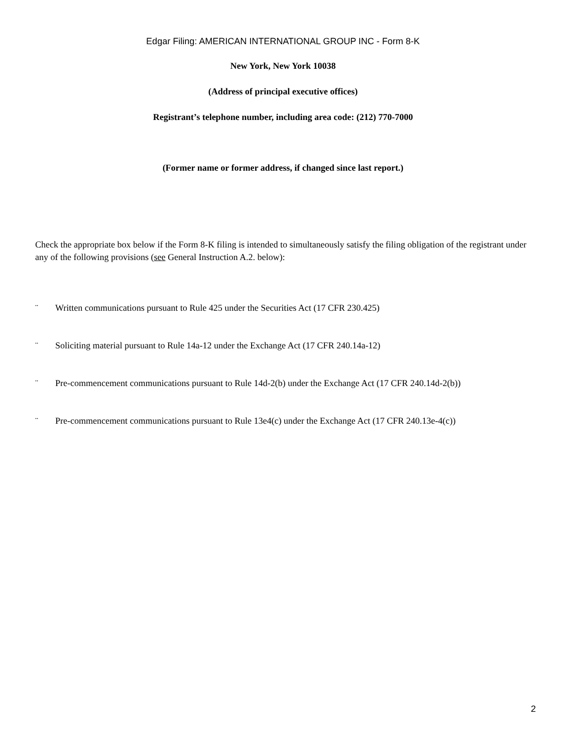Edgar Filing: AMERICAN INTERNATIONAL GROUP INC - Form 8-K
New York, New York 10038
(Address of principal executive offices)
Registrant’s telephone number, including area code: (212) 770-7000
(Former name or former address, if changed since last report.)
Check the appropriate box below if the Form 8-K filing is intended to simultaneously satisfy the filing obligation of the registrant under any of the following provisions (see General Instruction A.2. below):
¨ Written communications pursuant to Rule 425 under the Securities Act (17 CFR 230.425)
¨ Soliciting material pursuant to Rule 14a-12 under the Exchange Act (17 CFR 240.14a-12)
¨ Pre-commencement communications pursuant to Rule 14d-2(b) under the Exchange Act (17 CFR 240.14d-2(b))
¨ Pre-commencement communications pursuant to Rule 13e4(c) under the Exchange Act (17 CFR 240.13e-4(c))
2